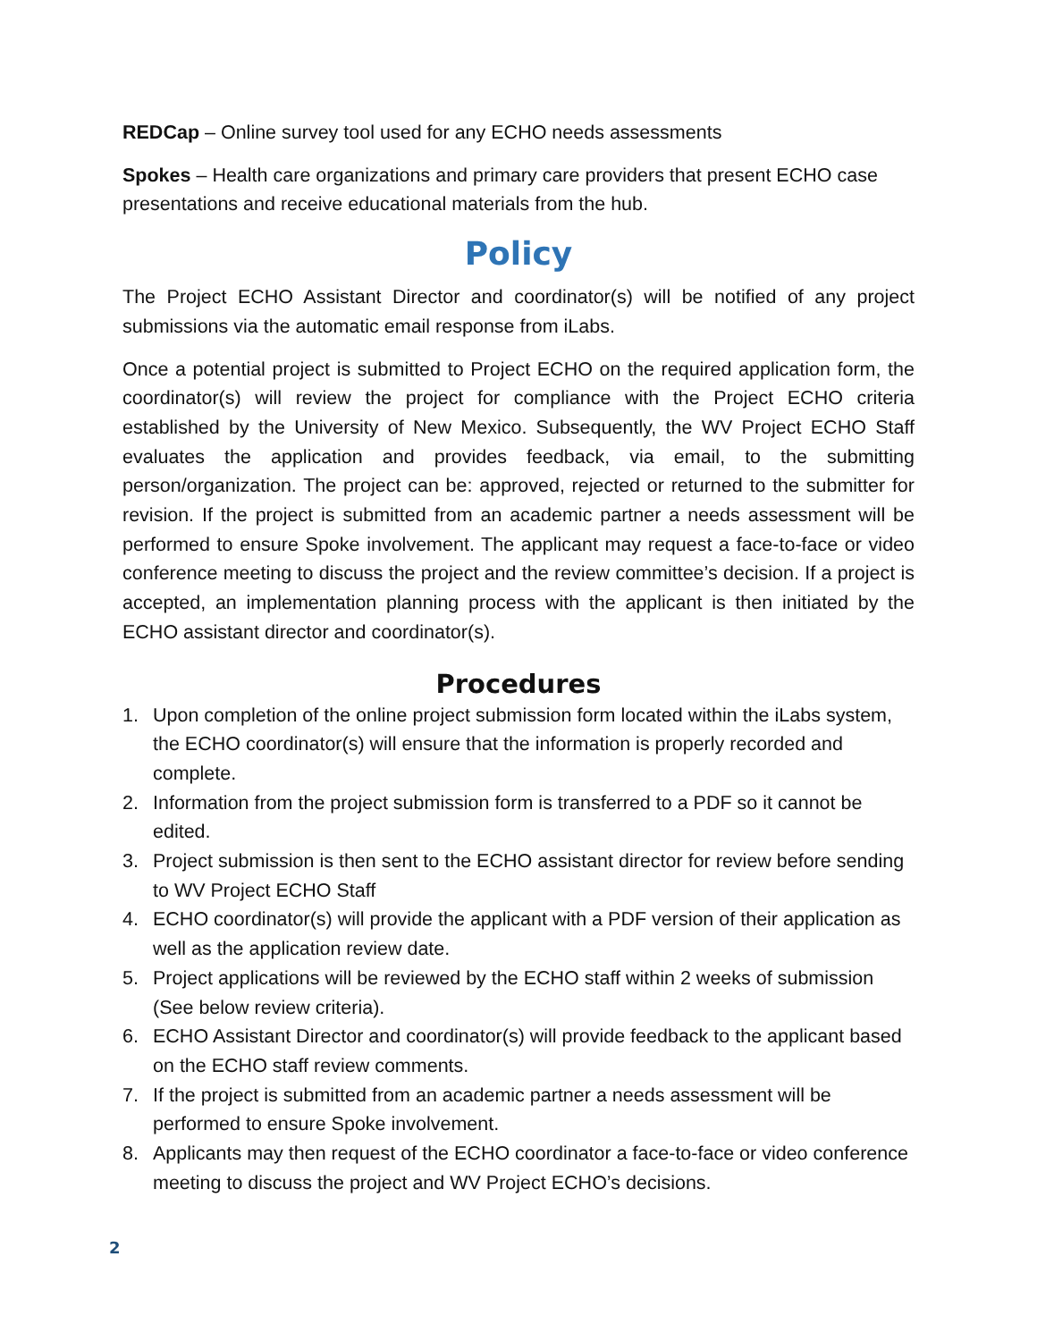REDCap – Online survey tool used for any ECHO needs assessments
Spokes – Health care organizations and primary care providers that present ECHO case presentations and receive educational materials from the hub.
Policy
The Project ECHO Assistant Director and coordinator(s) will be notified of any project submissions via the automatic email response from iLabs.
Once a potential project is submitted to Project ECHO on the required application form, the coordinator(s) will review the project for compliance with the Project ECHO criteria established by the University of New Mexico. Subsequently, the WV Project ECHO Staff evaluates the application and provides feedback, via email, to the submitting person/organization. The project can be: approved, rejected or returned to the submitter for revision. If the project is submitted from an academic partner a needs assessment will be performed to ensure Spoke involvement. The applicant may request a face-to-face or video conference meeting to discuss the project and the review committee’s decision. If a project is accepted, an implementation planning process with the applicant is then initiated by the ECHO assistant director and coordinator(s).
Procedures
1. Upon completion of the online project submission form located within the iLabs system, the ECHO coordinator(s) will ensure that the information is properly recorded and complete.
2. Information from the project submission form is transferred to a PDF so it cannot be edited.
3. Project submission is then sent to the ECHO assistant director for review before sending to WV Project ECHO Staff
4. ECHO coordinator(s) will provide the applicant with a PDF version of their application as well as the application review date.
5. Project applications will be reviewed by the ECHO staff within 2 weeks of submission (See below review criteria).
6. ECHO Assistant Director and coordinator(s) will provide feedback to the applicant based on the ECHO staff review comments.
7. If the project is submitted from an academic partner a needs assessment will be performed to ensure Spoke involvement.
8. Applicants may then request of the ECHO coordinator a face-to-face or video conference meeting to discuss the project and WV Project ECHO’s decisions.
2